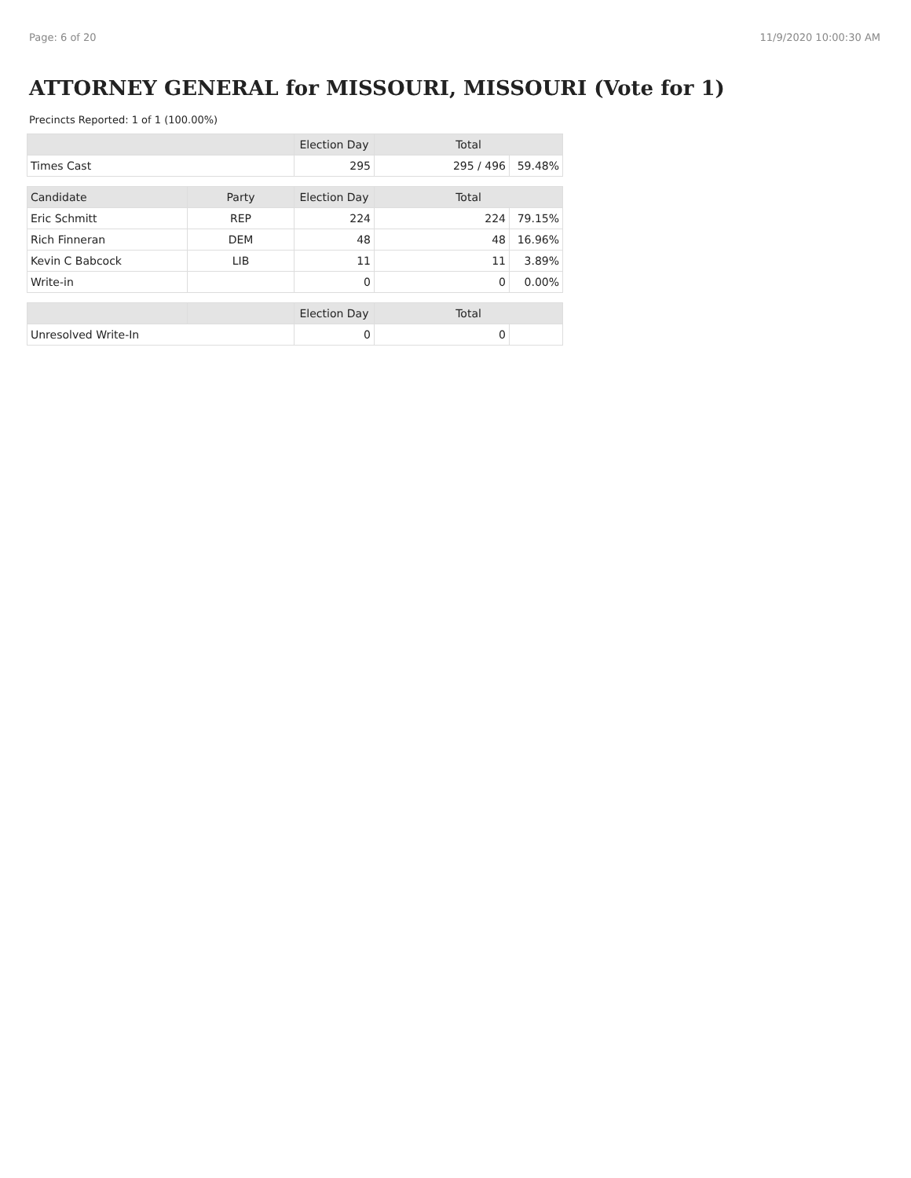Page: 6 of 20 11/9/2020 10:00:30 AM
ATTORNEY GENERAL for MISSOURI, MISSOURI (Vote for 1)
Precincts Reported: 1 of 1 (100.00%)
| | | Election Day | Total | |
| --- | --- | --- | --- | --- |
| Times Cast | | 295 | 295 / 496 | 59.48% |
| Candidate | Party | Election Day | Total | |
| Eric Schmitt | REP | 224 | 224 | 79.15% |
| Rich Finneran | DEM | 48 | 48 | 16.96% |
| Kevin C Babcock | LIB | 11 | 11 | 3.89% |
| Write-in | | 0 | 0 | 0.00% |
| | | Election Day | Total | |
| Unresolved Write-In | | 0 | 0 | |